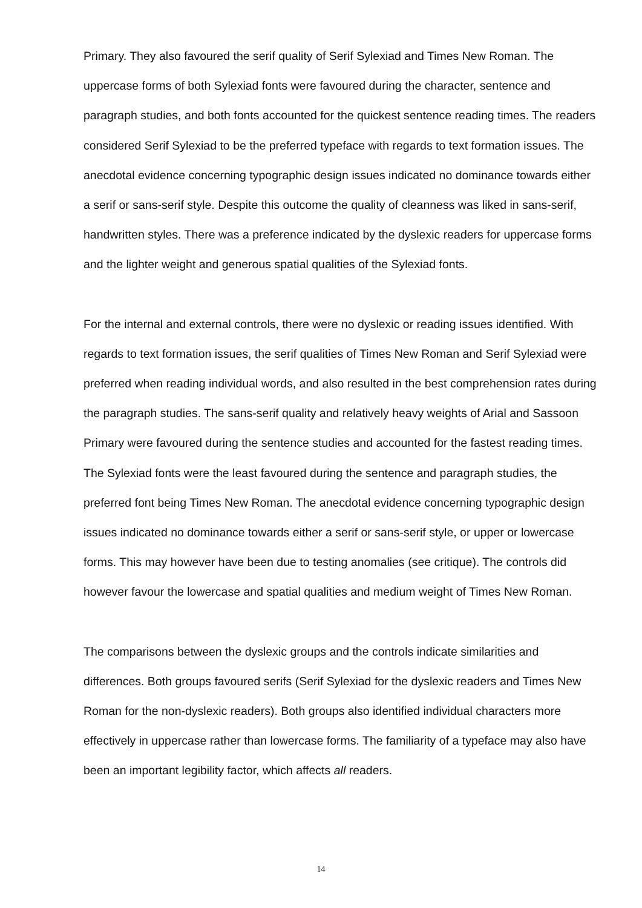Primary. They also favoured the serif quality of Serif Sylexiad and Times New Roman. The uppercase forms of both Sylexiad fonts were favoured during the character, sentence and paragraph studies, and both fonts accounted for the quickest sentence reading times. The readers considered Serif Sylexiad to be the preferred typeface with regards to text formation issues. The anecdotal evidence concerning typographic design issues indicated no dominance towards either a serif or sans-serif style. Despite this outcome the quality of cleanness was liked in sans-serif, handwritten styles. There was a preference indicated by the dyslexic readers for uppercase forms and the lighter weight and generous spatial qualities of the Sylexiad fonts.
For the internal and external controls, there were no dyslexic or reading issues identified. With regards to text formation issues, the serif qualities of Times New Roman and Serif Sylexiad were preferred when reading individual words, and also resulted in the best comprehension rates during the paragraph studies. The sans-serif quality and relatively heavy weights of Arial and Sassoon Primary were favoured during the sentence studies and accounted for the fastest reading times. The Sylexiad fonts were the least favoured during the sentence and paragraph studies, the preferred font being Times New Roman. The anecdotal evidence concerning typographic design issues indicated no dominance towards either a serif or sans-serif style, or upper or lowercase forms. This may however have been due to testing anomalies (see critique). The controls did however favour the lowercase and spatial qualities and medium weight of Times New Roman.
The comparisons between the dyslexic groups and the controls indicate similarities and differences. Both groups favoured serifs (Serif Sylexiad for the dyslexic readers and Times New Roman for the non-dyslexic readers). Both groups also identified individual characters more effectively in uppercase rather than lowercase forms. The familiarity of a typeface may also have been an important legibility factor, which affects all readers.
14